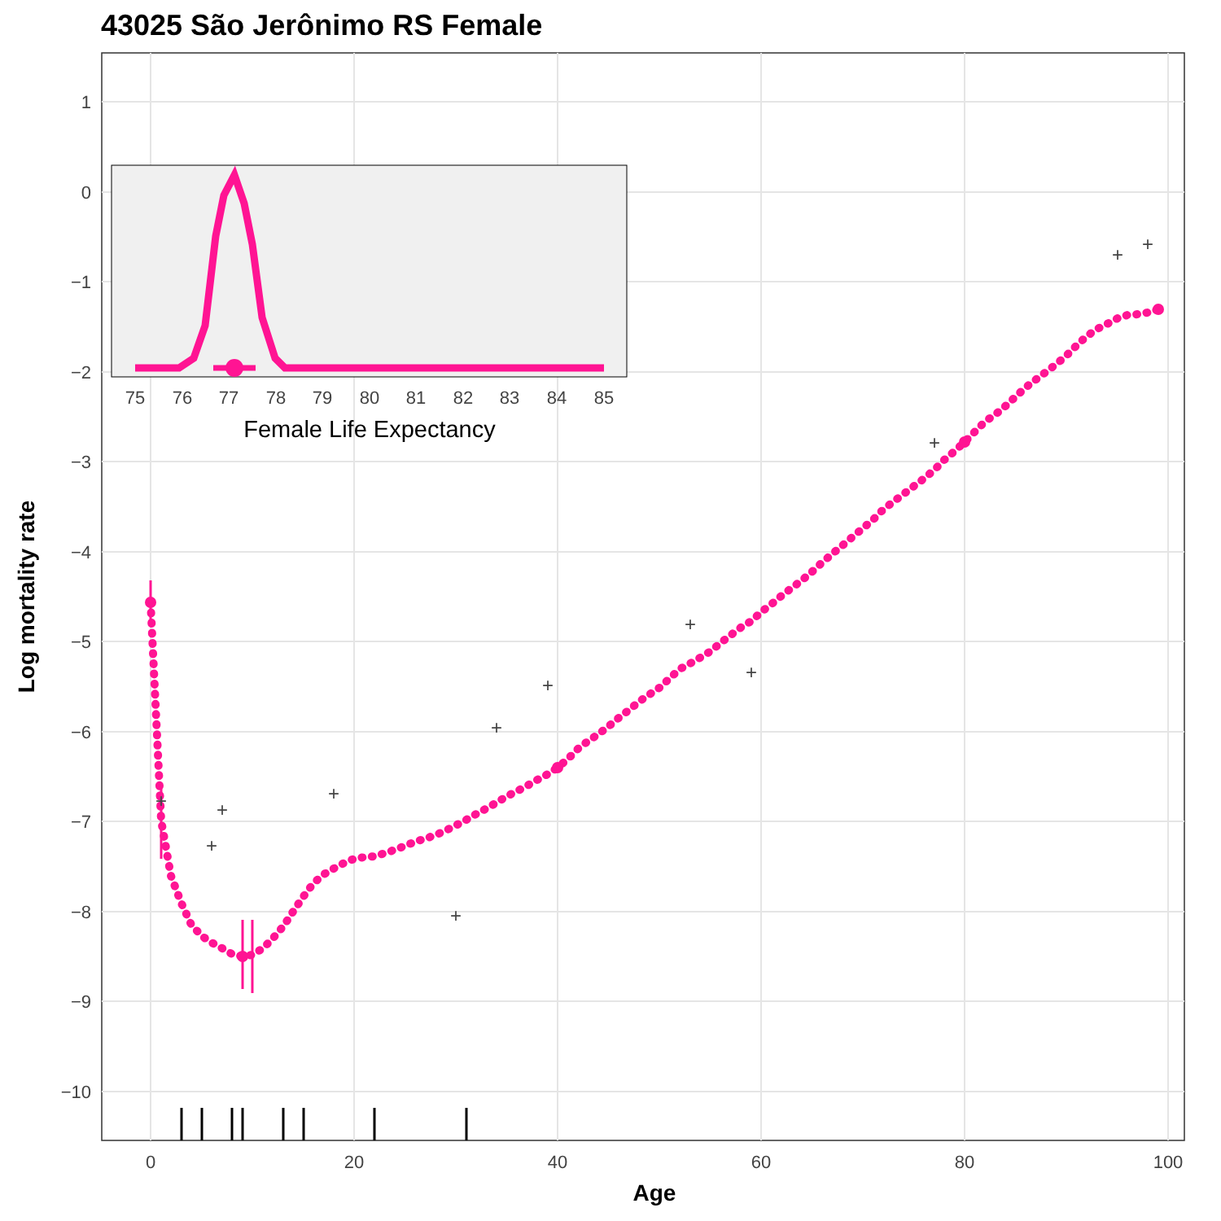43025 São Jerônimo RS Female
1
0
−1
−2
−3
−4
−5
−6
−7
−8
−9
−10
0
20
40
60
80
100
Age
Log mortality rate
+
+
+
+
+
+
+
+
+
+
+
+
75
76
77
78
79
80
81
82
83
84
85
Female Life Expectancy